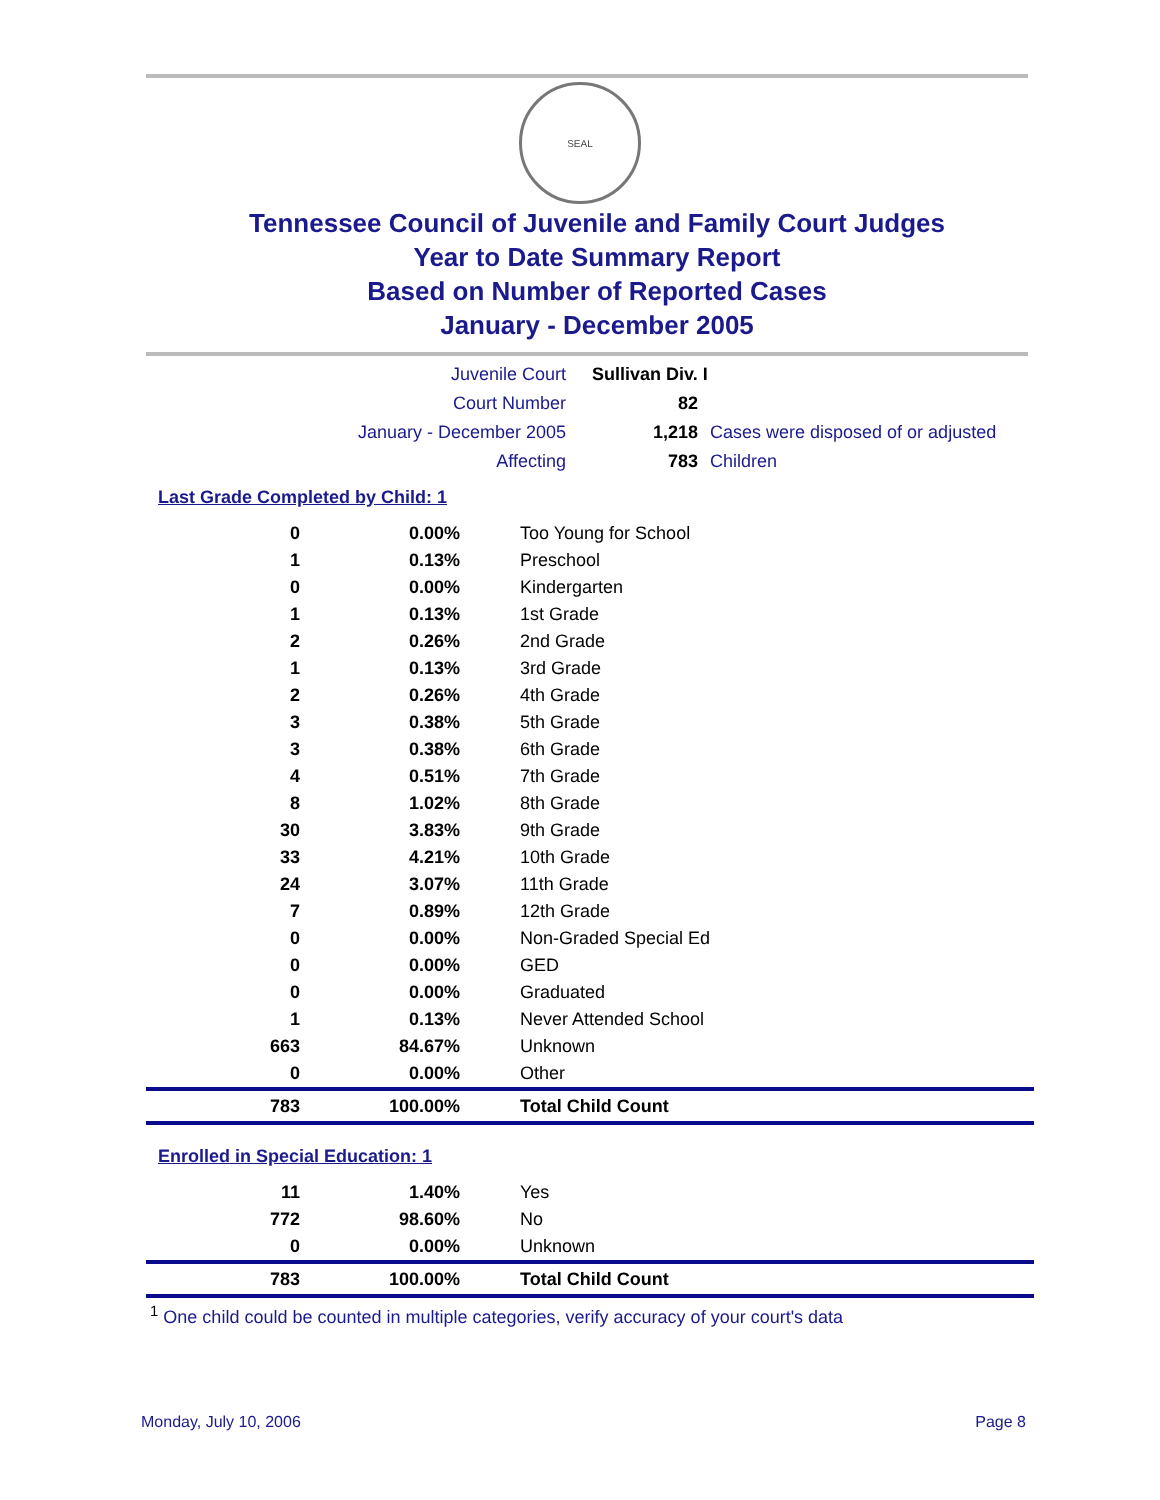SEAL
Tennessee Council of Juvenile and Family Court Judges
Year to Date Summary Report
Based on Number of Reported Cases
January - December 2005
| Juvenile Court | Sullivan Div. I | |
| Court Number | 82 | |
| January - December 2005 | 1,218 | Cases were disposed of or adjusted |
| Affecting | 783 | Children |
Last Grade Completed by Child: 1
| 0 | 0.00% | Too Young for School |
| 1 | 0.13% | Preschool |
| 0 | 0.00% | Kindergarten |
| 1 | 0.13% | 1st Grade |
| 2 | 0.26% | 2nd Grade |
| 1 | 0.13% | 3rd Grade |
| 2 | 0.26% | 4th Grade |
| 3 | 0.38% | 5th Grade |
| 3 | 0.38% | 6th Grade |
| 4 | 0.51% | 7th Grade |
| 8 | 1.02% | 8th Grade |
| 30 | 3.83% | 9th Grade |
| 33 | 4.21% | 10th Grade |
| 24 | 3.07% | 11th Grade |
| 7 | 0.89% | 12th Grade |
| 0 | 0.00% | Non-Graded Special Ed |
| 0 | 0.00% | GED |
| 0 | 0.00% | Graduated |
| 1 | 0.13% | Never Attended School |
| 663 | 84.67% | Unknown |
| 0 | 0.00% | Other |
| 783 | 100.00% | Total Child Count |
Enrolled in Special Education: 1
| 11 | 1.40% | Yes |
| 772 | 98.60% | No |
| 0 | 0.00% | Unknown |
| 783 | 100.00% | Total Child Count |
<sup>1</sup> One child could be counted in multiple categories, verify accuracy of your court's data
Monday, July 10, 2006 Page 8